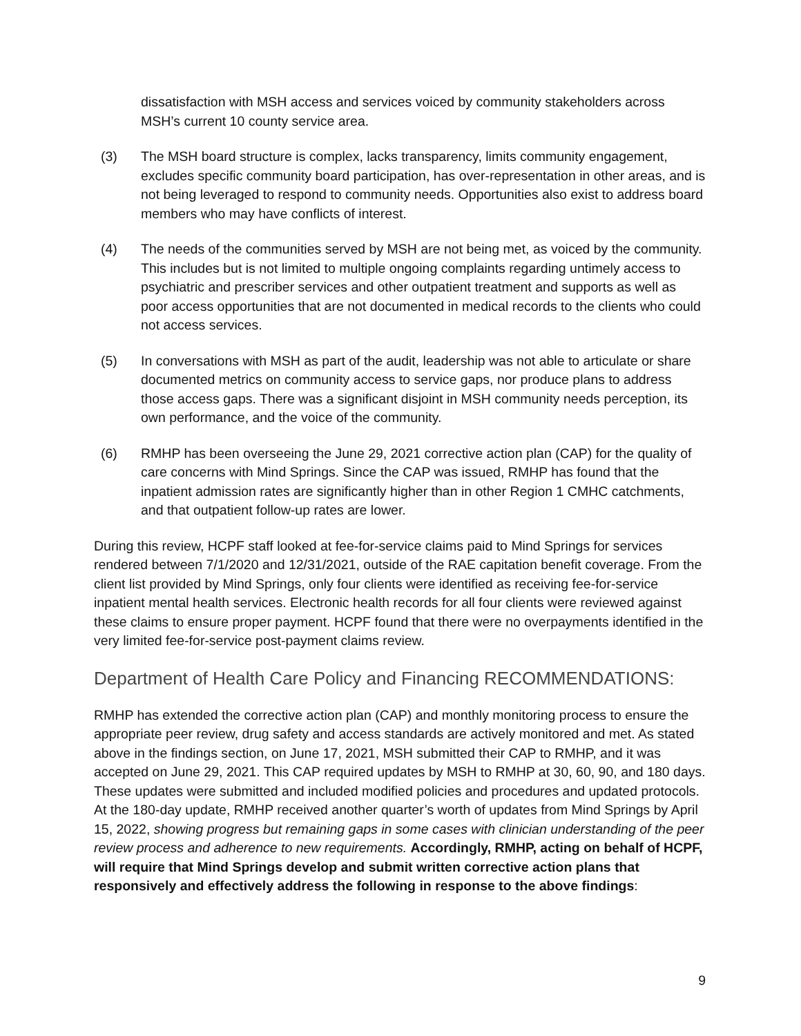dissatisfaction with MSH access and services voiced by community stakeholders across MSH’s current 10 county service area.
(3) The MSH board structure is complex, lacks transparency, limits community engagement, excludes specific community board participation, has over-representation in other areas, and is not being leveraged to respond to community needs. Opportunities also exist to address board members who may have conflicts of interest.
(4) The needs of the communities served by MSH are not being met, as voiced by the community. This includes but is not limited to multiple ongoing complaints regarding untimely access to psychiatric and prescriber services and other outpatient treatment and supports as well as poor access opportunities that are not documented in medical records to the clients who could not access services.
(5) In conversations with MSH as part of the audit, leadership was not able to articulate or share documented metrics on community access to service gaps, nor produce plans to address those access gaps. There was a significant disjoint in MSH community needs perception, its own performance, and the voice of the community.
(6) RMHP has been overseeing the June 29, 2021 corrective action plan (CAP) for the quality of care concerns with Mind Springs. Since the CAP was issued, RMHP has found that the inpatient admission rates are significantly higher than in other Region 1 CMHC catchments, and that outpatient follow-up rates are lower.
During this review, HCPF staff looked at fee-for-service claims paid to Mind Springs for services rendered between 7/1/2020 and 12/31/2021, outside of the RAE capitation benefit coverage. From the client list provided by Mind Springs, only four clients were identified as receiving fee-for-service inpatient mental health services. Electronic health records for all four clients were reviewed against these claims to ensure proper payment. HCPF found that there were no overpayments identified in the very limited fee-for-service post-payment claims review.
Department of Health Care Policy and Financing RECOMMENDATIONS:
RMHP has extended the corrective action plan (CAP) and monthly monitoring process to ensure the appropriate peer review, drug safety and access standards are actively monitored and met. As stated above in the findings section, on June 17, 2021, MSH submitted their CAP to RMHP, and it was accepted on June 29, 2021. This CAP required updates by MSH to RMHP at 30, 60, 90, and 180 days. These updates were submitted and included modified policies and procedures and updated protocols. At the 180-day update, RMHP received another quarter’s worth of updates from Mind Springs by April 15, 2022, showing progress but remaining gaps in some cases with clinician understanding of the peer review process and adherence to new requirements. Accordingly, RMHP, acting on behalf of HCPF, will require that Mind Springs develop and submit written corrective action plans that responsively and effectively address the following in response to the above findings:
9